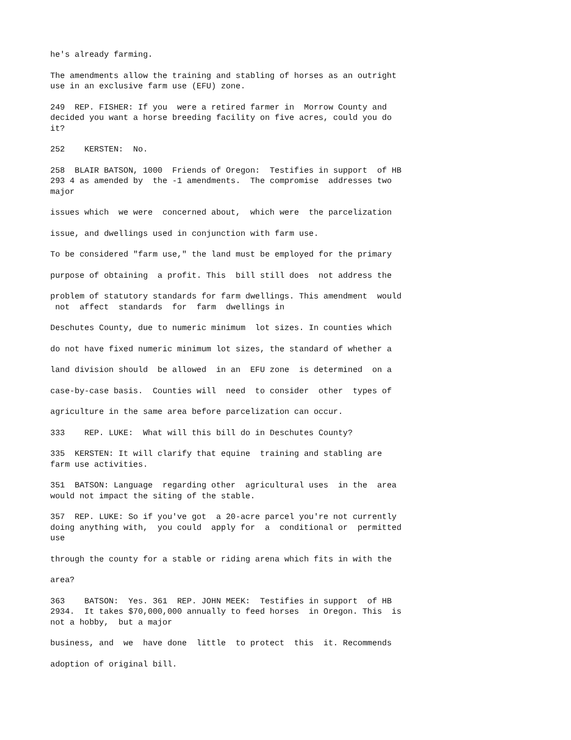he's already farming.
The amendments allow the training and stabling of horses as an outright use in an exclusive farm use (EFU) zone.
249 REP. FISHER: If you were a retired farmer in Morrow County and decided you want a horse breeding facility on five acres, could you do it?
252 KERSTEN: No.
258 BLAIR BATSON, 1000 Friends of Oregon: Testifies in support of HB 293 4 as amended by the -1 amendments. The compromise addresses two major
issues which we were concerned about, which were the parcelization
issue, and dwellings used in conjunction with farm use.
To be considered "farm use," the land must be employed for the primary
purpose of obtaining a profit. This bill still does not address the
problem of statutory standards for farm dwellings. This amendment would not affect standards for farm dwellings in
Deschutes County, due to numeric minimum lot sizes. In counties which
do not have fixed numeric minimum lot sizes, the standard of whether a
land division should be allowed in an EFU zone is determined on a
case-by-case basis. Counties will need to consider other types of
agriculture in the same area before parcelization can occur.
333 REP. LUKE: What will this bill do in Deschutes County?
335 KERSTEN: It will clarify that equine training and stabling are farm use activities.
351 BATSON: Language regarding other agricultural uses in the area would not impact the siting of the stable.
357 REP. LUKE: So if you've got a 20-acre parcel you're not currently doing anything with, you could apply for a conditional or permitted use
through the county for a stable or riding arena which fits in with the
area?
363 BATSON: Yes. 361 REP. JOHN MEEK: Testifies in support of HB 2934. It takes $70,000,000 annually to feed horses in Oregon. This is not a hobby, but a major
business, and we have done little to protect this it. Recommends
adoption of original bill.